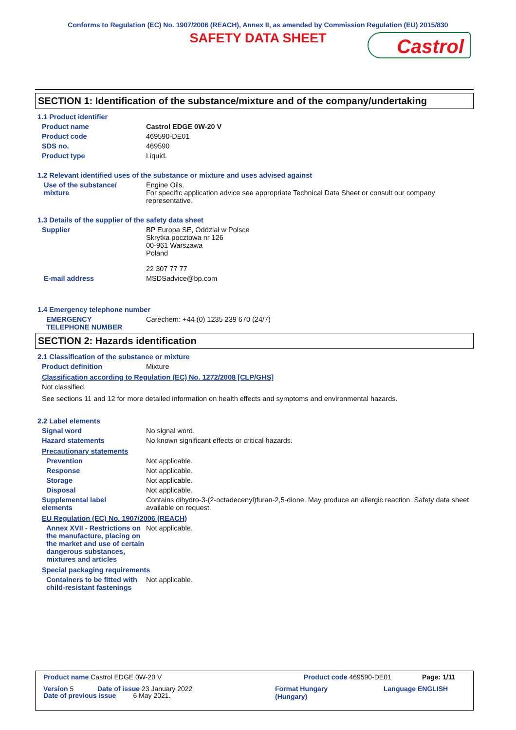Conforms to Regulation (EC) No. 1907/2006 (REACH), Annex II, as amended by Commission Regulation (EU) 2015/830
SAFETY DATA SHEET
Castrol
SECTION 1: Identification of the substance/mixture and of the company/undertaking
1.1 Product identifier
Product name Castrol EDGE 0W-20 V
Product code 469590-DE01
SDS no. 469590
Product type Liquid.
1.2 Relevant identified uses of the substance or mixture and uses advised against
Use of the substance/
mixture
Engine Oils.
For specific application advice see appropriate Technical Data Sheet or consult our company representative.
1.3 Details of the supplier of the safety data sheet
Supplier BP Europa SE, Oddział w Polsce
Skrytka pocztowa nr 126
00-961 Warszawa
Poland
22 307 77 77
E-mail address MSDSadvice@bp.com
1.4 Emergency telephone number
EMERGENCY
TELEPHONE NUMBER
Carechem: +44 (0) 1235 239 670 (24/7)
SECTION 2: Hazards identification
2.1 Classification of the substance or mixture
Product definition Mixture
Classification according to Regulation (EC) No. 1272/2008 [CLP/GHS]
Not classified.
See sections 11 and 12 for more detailed information on health effects and symptoms and environmental hazards.
2.2 Label elements
Signal word No signal word.
Hazard statements No known significant effects or critical hazards.
Precautionary statements
Prevention Not applicable.
Response Not applicable.
Storage Not applicable.
Disposal Not applicable.
Supplemental label
elements
Contains dihydro-3-(2-octadecenyl)furan-2,5-dione. May produce an allergic reaction. Safety data sheet available on request.
EU Regulation (EC) No. 1907/2006 (REACH)
Annex XVII - Restrictions on the manufacture, placing on the market and use of certain dangerous substances, mixtures and articles
Not applicable.
Special packaging requirements
Containers to be fitted with child-resistant fastenings
Not applicable.
Product name Castrol EDGE 0W-20 V Product code 469590-DE01 Page: 1/11
Version 5 Date of issue 23 January 2022 Format Hungary
(Hungary) Language ENGLISH
Date of previous issue 6 May 2021.